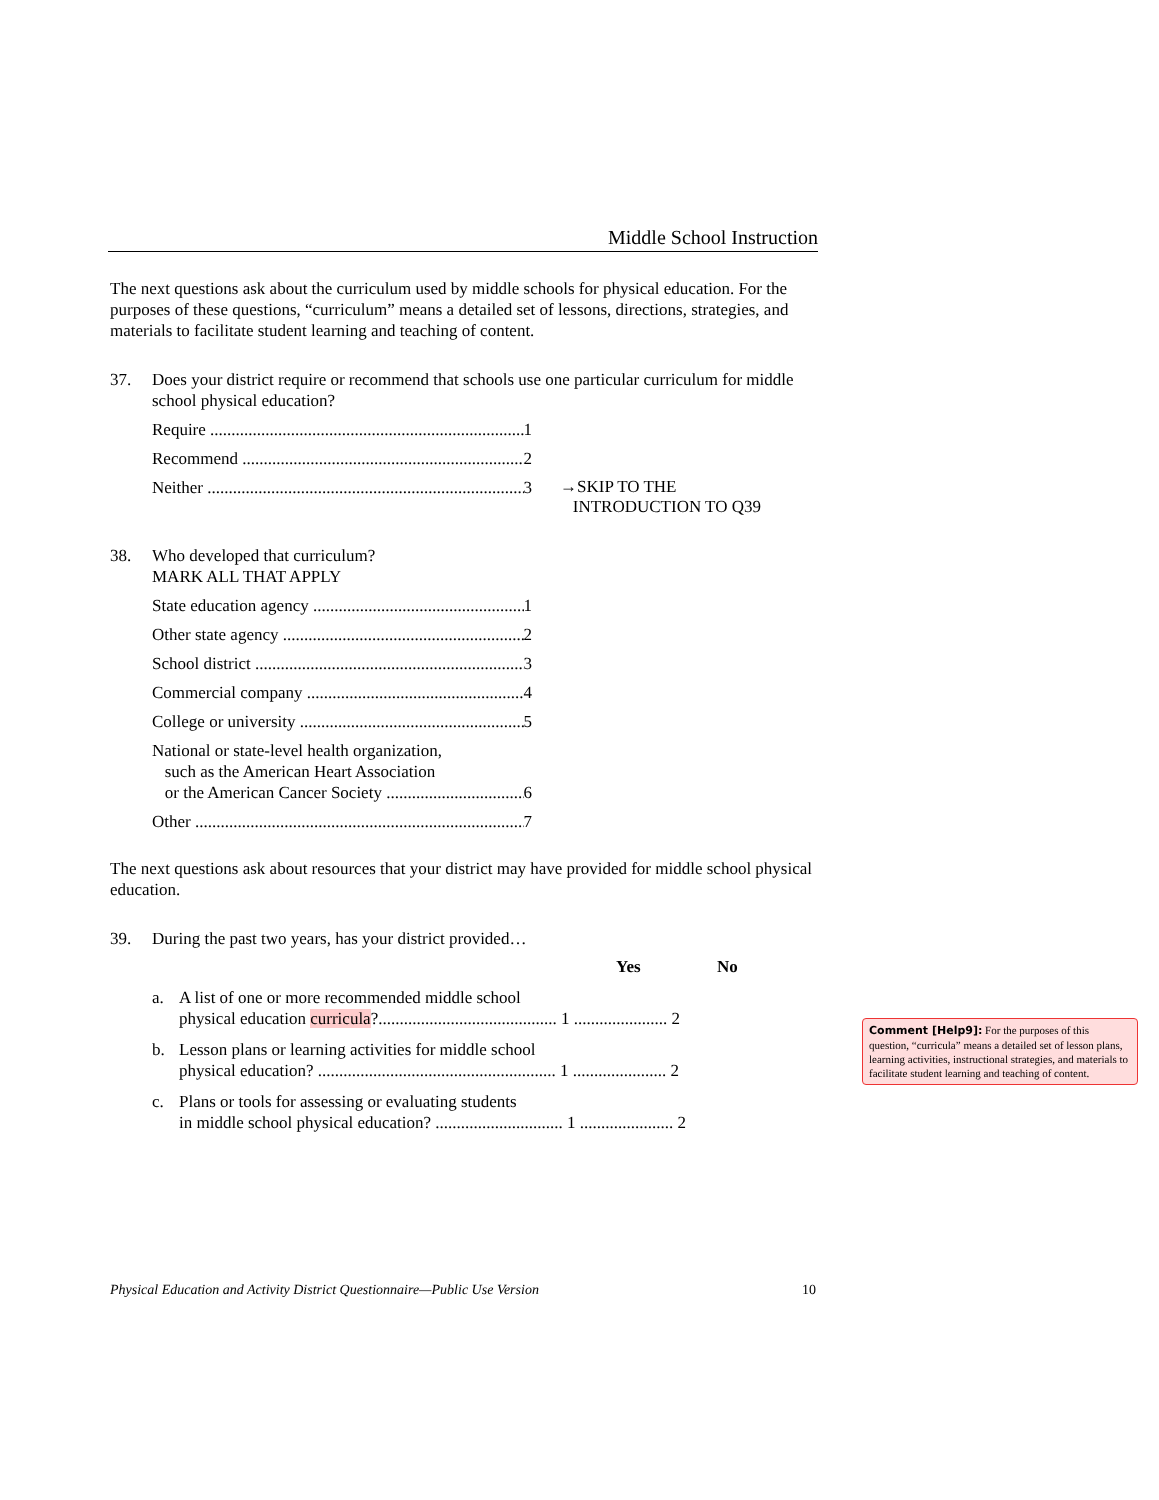Middle School Instruction
The next questions ask about the curriculum used by middle schools for physical education. For the purposes of these questions, “curriculum” means a detailed set of lessons, directions, strategies, and materials to facilitate student learning and teaching of content.
37. Does your district require or recommend that schools use one particular curriculum for middle school physical education?
Require 1
Recommend 2
Neither 3
→SKIP TO THE
INTRODUCTION TO Q39
38. Who developed that curriculum?
MARK ALL THAT APPLY
State education agency 1
Other state agency 2
School district 3
Commercial company 4
College or university 5
National or state-level health organization,
such as the American Heart Association
or the American Cancer Society 6
Other 7
The next questions ask about resources that your district may have provided for middle school physical education.
39. During the past two years, has your district provided…
Yes No
a. A list of one or more recommended middle school
physical education curricula?.......................................... 1 ...................... 2
b. Lesson plans or learning activities for middle school
physical education? ........................................................ 1 ...................... 2
c. Plans or tools for assessing or evaluating students
in middle school physical education? .............................. 1 ...................... 2
Comment [Help9]: For the purposes of this question, “curricula” means a detailed set of lesson plans, learning activities, instructional strategies, and materials to facilitate student learning and teaching of content.
Physical Education and Activity District Questionnaire—Public Use Version 10